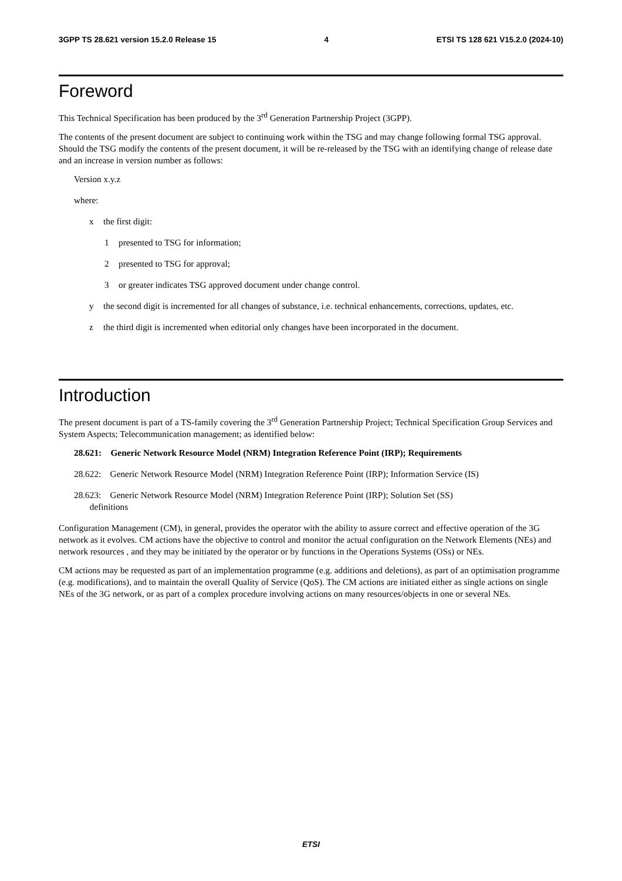3GPP TS 28.621 version 15.2.0 Release 15 4 ETSI TS 128 621 V15.2.0 (2024-10)
Foreword
This Technical Specification has been produced by the 3<sup>rd</sup> Generation Partnership Project (3GPP).
The contents of the present document are subject to continuing work within the TSG and may change following formal TSG approval. Should the TSG modify the contents of the present document, it will be re-released by the TSG with an identifying change of release date and an increase in version number as follows:
Version x.y.z
where:
x the first digit:
1 presented to TSG for information;
2 presented to TSG for approval;
3 or greater indicates TSG approved document under change control.
y the second digit is incremented for all changes of substance, i.e. technical enhancements, corrections, updates, etc.
z the third digit is incremented when editorial only changes have been incorporated in the document.
Introduction
The present document is part of a TS-family covering the 3<sup>rd</sup> Generation Partnership Project; Technical Specification Group Services and System Aspects; Telecommunication management; as identified below:
28.621: Generic Network Resource Model (NRM) Integration Reference Point (IRP); Requirements
28.622: Generic Network Resource Model (NRM) Integration Reference Point (IRP); Information Service (IS)
28.623: Generic Network Resource Model (NRM) Integration Reference Point (IRP); Solution Set (SS)
definitions
Configuration Management (CM), in general, provides the operator with the ability to assure correct and effective operation of the 3G network as it evolves. CM actions have the objective to control and monitor the actual configuration on the Network Elements (NEs) and network resources , and they may be initiated by the operator or by functions in the Operations Systems (OSs) or NEs.
CM actions may be requested as part of an implementation programme (e.g. additions and deletions), as part of an optimisation programme (e.g. modifications), and to maintain the overall Quality of Service (QoS). The CM actions are initiated either as single actions on single NEs of the 3G network, or as part of a complex procedure involving actions on many resources/objects in one or several NEs.
ETSI